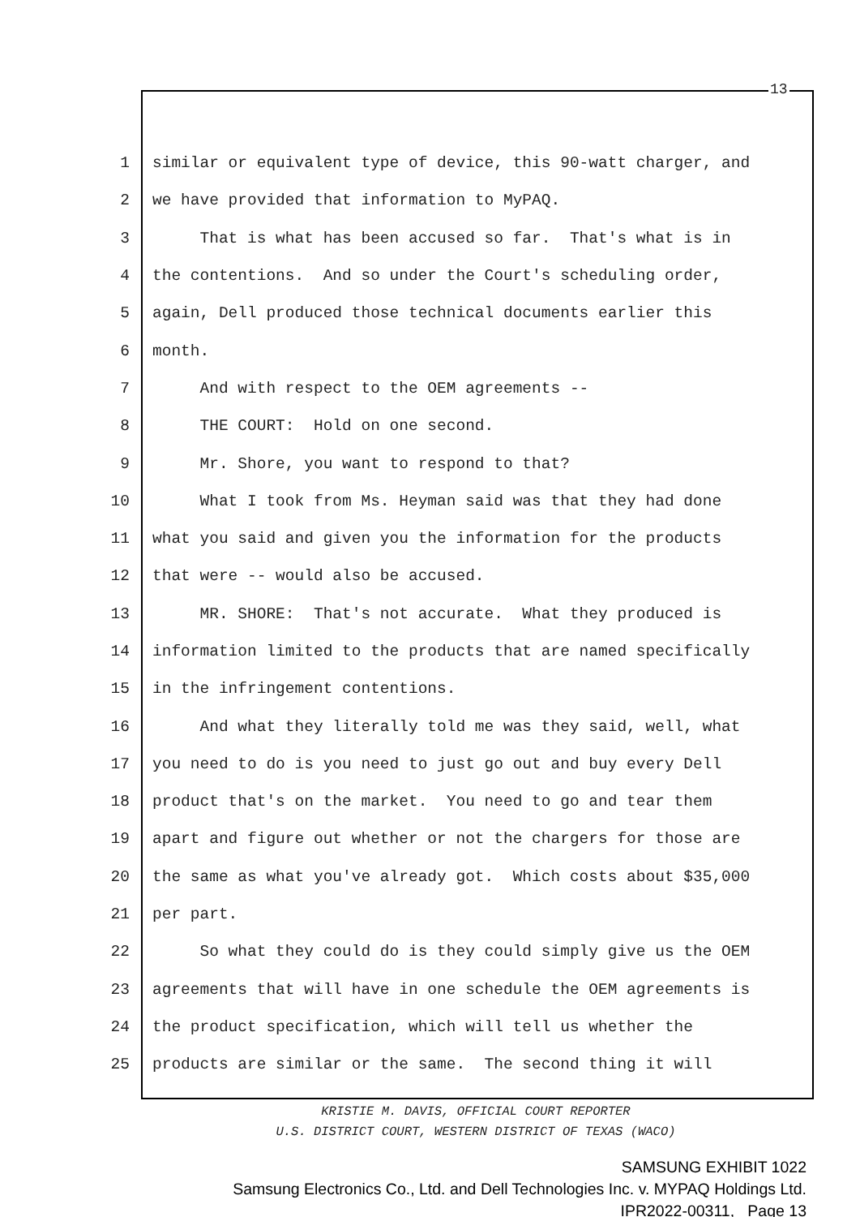13
1 similar or equivalent type of device, this 90-watt charger, and
2 we have provided that information to MyPAQ.
3 That is what has been accused so far. That's what is in
4 the contentions. And so under the Court's scheduling order,
5 again, Dell produced those technical documents earlier this
6 month.
7 And with respect to the OEM agreements --
8 THE COURT: Hold on one second.
9 Mr. Shore, you want to respond to that?
10 What I took from Ms. Heyman said was that they had done
11 what you said and given you the information for the products
12 that were -- would also be accused.
13 MR. SHORE: That's not accurate. What they produced is
14 information limited to the products that are named specifically
15 in the infringement contentions.
16 And what they literally told me was they said, well, what
17 you need to do is you need to just go out and buy every Dell
18 product that's on the market. You need to go and tear them
19 apart and figure out whether or not the chargers for those are
20 the same as what you've already got. Which costs about $35,000
21 per part.
22 So what they could do is they could simply give us the OEM
23 agreements that will have in one schedule the OEM agreements is
24 the product specification, which will tell us whether the
25 products are similar or the same. The second thing it will
KRISTIE M. DAVIS, OFFICIAL COURT REPORTER
U.S. DISTRICT COURT, WESTERN DISTRICT OF TEXAS (WACO)
SAMSUNG EXHIBIT 1022
Samsung Electronics Co., Ltd. and Dell Technologies Inc. v. MYPAQ Holdings Ltd.
IPR2022-00311, Page 13